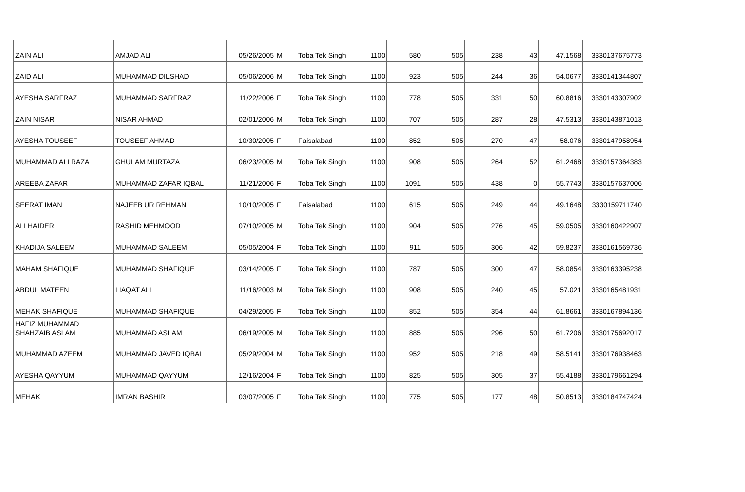| ZAIN ALI | AMJAD ALI | 05/26/2005 | M | Toba Tek Singh | 1100 | 580 | 505 | 238 | 43 | 47.1568 | 3330137675773 |
| ZAID ALI | MUHAMMAD DILSHAD | 05/06/2006 | M | Toba Tek Singh | 1100 | 923 | 505 | 244 | 36 | 54.0677 | 3330141344807 |
| AYESHA SARFRAZ | MUHAMMAD SARFRAZ | 11/22/2006 | F | Toba Tek Singh | 1100 | 778 | 505 | 331 | 50 | 60.8816 | 3330143307902 |
| ZAIN NISAR | NISAR AHMAD | 02/01/2006 | M | Toba Tek Singh | 1100 | 707 | 505 | 287 | 28 | 47.5313 | 3330143871013 |
| AYESHA TOUSEEF | TOUSEEF AHMAD | 10/30/2005 | F | Faisalabad | 1100 | 852 | 505 | 270 | 47 | 58.076 | 3330147958954 |
| MUHAMMAD ALI RAZA | GHULAM MURTAZA | 06/23/2005 | M | Toba Tek Singh | 1100 | 908 | 505 | 264 | 52 | 61.2468 | 3330157364383 |
| AREEBA ZAFAR | MUHAMMAD ZAFAR IQBAL | 11/21/2006 | F | Toba Tek Singh | 1100 | 1091 | 505 | 438 | 0 | 55.7743 | 3330157637006 |
| SEERAT IMAN | NAJEEB UR REHMAN | 10/10/2005 | F | Faisalabad | 1100 | 615 | 505 | 249 | 44 | 49.1648 | 3330159711740 |
| ALI HAIDER | RASHID MEHMOOD | 07/10/2005 | M | Toba Tek Singh | 1100 | 904 | 505 | 276 | 45 | 59.0505 | 3330160422907 |
| KHADIJA SALEEM | MUHAMMAD SALEEM | 05/05/2004 | F | Toba Tek Singh | 1100 | 911 | 505 | 306 | 42 | 59.8237 | 3330161569736 |
| MAHAM SHAFIQUE | MUHAMMAD SHAFIQUE | 03/14/2005 | F | Toba Tek Singh | 1100 | 787 | 505 | 300 | 47 | 58.0854 | 3330163395238 |
| ABDUL MATEEN | LIAQAT ALI | 11/16/2003 | M | Toba Tek Singh | 1100 | 908 | 505 | 240 | 45 | 57.021 | 3330165481931 |
| MEHAK SHAFIQUE | MUHAMMAD SHAFIQUE | 04/29/2005 | F | Toba Tek Singh | 1100 | 852 | 505 | 354 | 44 | 61.8661 | 3330167894136 |
| HAFIZ MUHAMMAD SHAHZAIB ASLAM | MUHAMMAD ASLAM | 06/19/2005 | M | Toba Tek Singh | 1100 | 885 | 505 | 296 | 50 | 61.7206 | 3330175692017 |
| MUHAMMAD AZEEM | MUHAMMAD JAVED IQBAL | 05/29/2004 | M | Toba Tek Singh | 1100 | 952 | 505 | 218 | 49 | 58.5141 | 3330176938463 |
| AYESHA QAYYUM | MUHAMMAD QAYYUM | 12/16/2004 | F | Toba Tek Singh | 1100 | 825 | 505 | 305 | 37 | 55.4188 | 3330179661294 |
| MEHAK | IMRAN BASHIR | 03/07/2005 | F | Toba Tek Singh | 1100 | 775 | 505 | 177 | 48 | 50.8513 | 3330184747424 |